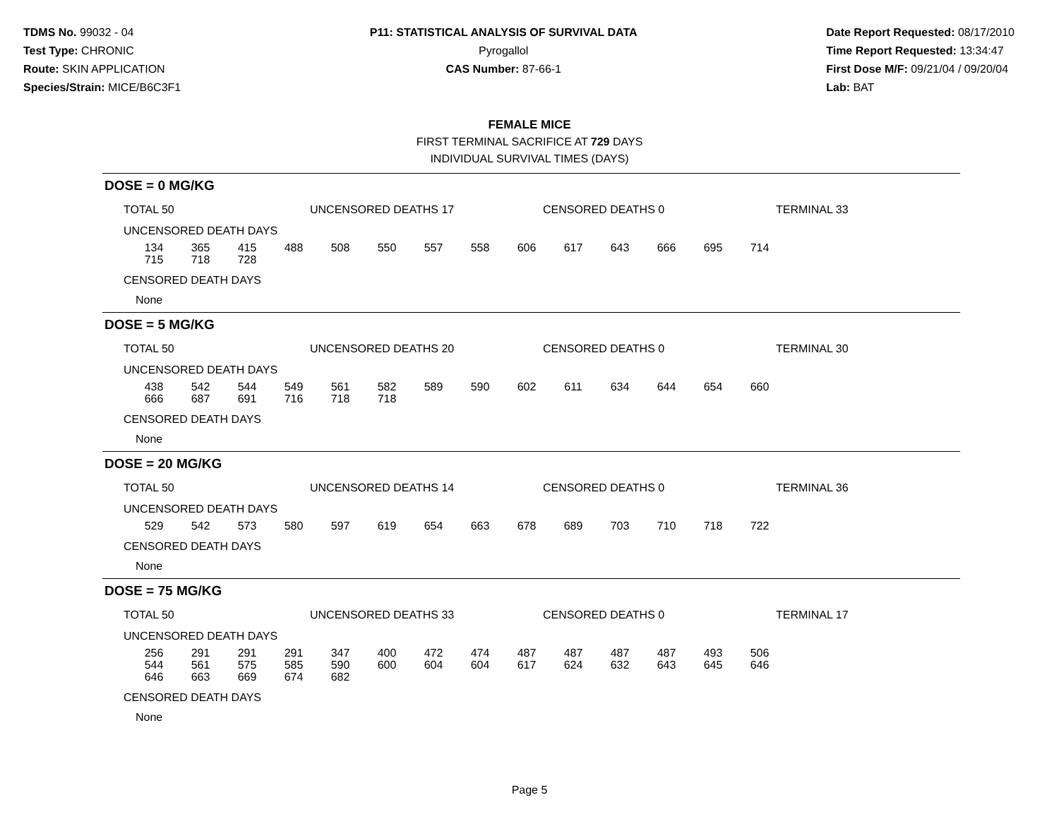TDMS No. 99032 - 04
Test Type: CHRONIC
Route: SKIN APPLICATION
Species/Strain: MICE/B6C3F1
P11: STATISTICAL ANALYSIS OF SURVIVAL DATA
Pyrogallol
CAS Number: 87-66-1
Date Report Requested: 08/17/2010
Time Report Requested: 13:34:47
First Dose M/F: 09/21/04 / 09/20/04
Lab: BAT
FEMALE MICE
FIRST TERMINAL SACRIFICE AT 729 DAYS
INDIVIDUAL SURVIVAL TIMES (DAYS)
DOSE = 0 MG/KG
TOTAL 50 UNCENSORED DEATHS 17 CENSORED DEATHS 0 TERMINAL 33
UNCENSORED DEATH DAYS
| 134 | 365 | 415 | 488 | 508 | 550 | 557 | 558 | 606 | 617 | 643 | 666 | 695 | 714 |
| 715 | 718 | 728 | | | | | | | | | | | |
CENSORED DEATH DAYS
None
DOSE = 5 MG/KG
TOTAL 50 UNCENSORED DEATHS 20 CENSORED DEATHS 0 TERMINAL 30
UNCENSORED DEATH DAYS
| 438 | 542 | 544 | 549 | 561 | 582 | 589 | 590 | 602 | 611 | 634 | 644 | 654 | 660 |
| 666 | 687 | 691 | 716 | 718 | 718 | | | | | | | | |
CENSORED DEATH DAYS
None
DOSE = 20 MG/KG
TOTAL 50 UNCENSORED DEATHS 14 CENSORED DEATHS 0 TERMINAL 36
UNCENSORED DEATH DAYS
| 529 | 542 | 573 | 580 | 597 | 619 | 654 | 663 | 678 | 689 | 703 | 710 | 718 | 722 |
CENSORED DEATH DAYS
None
DOSE = 75 MG/KG
TOTAL 50 UNCENSORED DEATHS 33 CENSORED DEATHS 0 TERMINAL 17
UNCENSORED DEATH DAYS
| 256 | 291 | 291 | 291 | 347 | 400 | 472 | 474 | 487 | 487 | 487 | 487 | 493 | 506 |
| 544 | 561 | 575 | 585 | 590 | 600 | 604 | 604 | 617 | 624 | 632 | 643 | 645 | 646 |
| 646 | 663 | 669 | 674 | 682 | | | | | | | | | |
CENSORED DEATH DAYS
None
Page 5